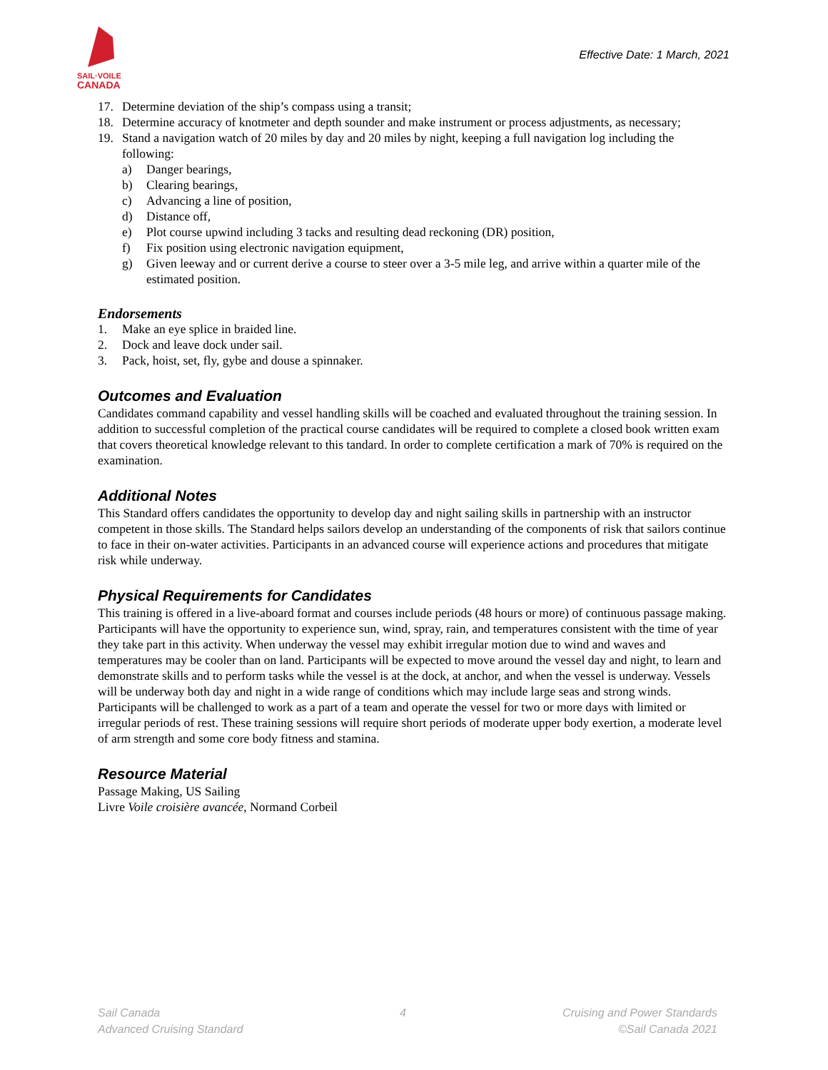SAIL·VOILE
CANADA
Effective Date: 1 March, 2021
17. Determine deviation of the ship’s compass using a transit;
18. Determine accuracy of knotmeter and depth sounder and make instrument or process adjustments, as necessary;
19. Stand a navigation watch of 20 miles by day and 20 miles by night, keeping a full navigation log including the following:
a) Danger bearings,
b) Clearing bearings,
c) Advancing a line of position,
d) Distance off,
e) Plot course upwind including 3 tacks and resulting dead reckoning (DR) position,
f) Fix position using electronic navigation equipment,
g) Given leeway and or current derive a course to steer over a 3-5 mile leg, and arrive within a quarter mile of the estimated position.
Endorsements
1. Make an eye splice in braided line.
2. Dock and leave dock under sail.
3. Pack, hoist, set, fly, gybe and douse a spinnaker.
Outcomes and Evaluation
Candidates command capability and vessel handling skills will be coached and evaluated throughout the training session. In addition to successful completion of the practical course candidates will be required to complete a closed book written exam that covers theoretical knowledge relevant to this tandard. In order to complete certification a mark of 70% is required on the examination.
Additional Notes
This Standard offers candidates the opportunity to develop day and night sailing skills in partnership with an instructor competent in those skills. The Standard helps sailors develop an understanding of the components of risk that sailors continue to face in their on-water activities. Participants in an advanced course will experience actions and procedures that mitigate risk while underway.
Physical Requirements for Candidates
This training is offered in a live-aboard format and courses include periods (48 hours or more) of continuous passage making. Participants will have the opportunity to experience sun, wind, spray, rain, and temperatures consistent with the time of year they take part in this activity. When underway the vessel may exhibit irregular motion due to wind and waves and temperatures may be cooler than on land. Participants will be expected to move around the vessel day and night, to learn and demonstrate skills and to perform tasks while the vessel is at the dock, at anchor, and when the vessel is underway. Vessels will be underway both day and night in a wide range of conditions which may include large seas and strong winds. Participants will be challenged to work as a part of a team and operate the vessel for two or more days with limited or irregular periods of rest. These training sessions will require short periods of moderate upper body exertion, a moderate level of arm strength and some core body fitness and stamina.
Resource Material
Passage Making, US Sailing
Livre Voile croisière avancée, Normand Corbeil
Sail Canada
Advanced Cruising Standard
4 Cruising and Power Standards
©Sail Canada 2021